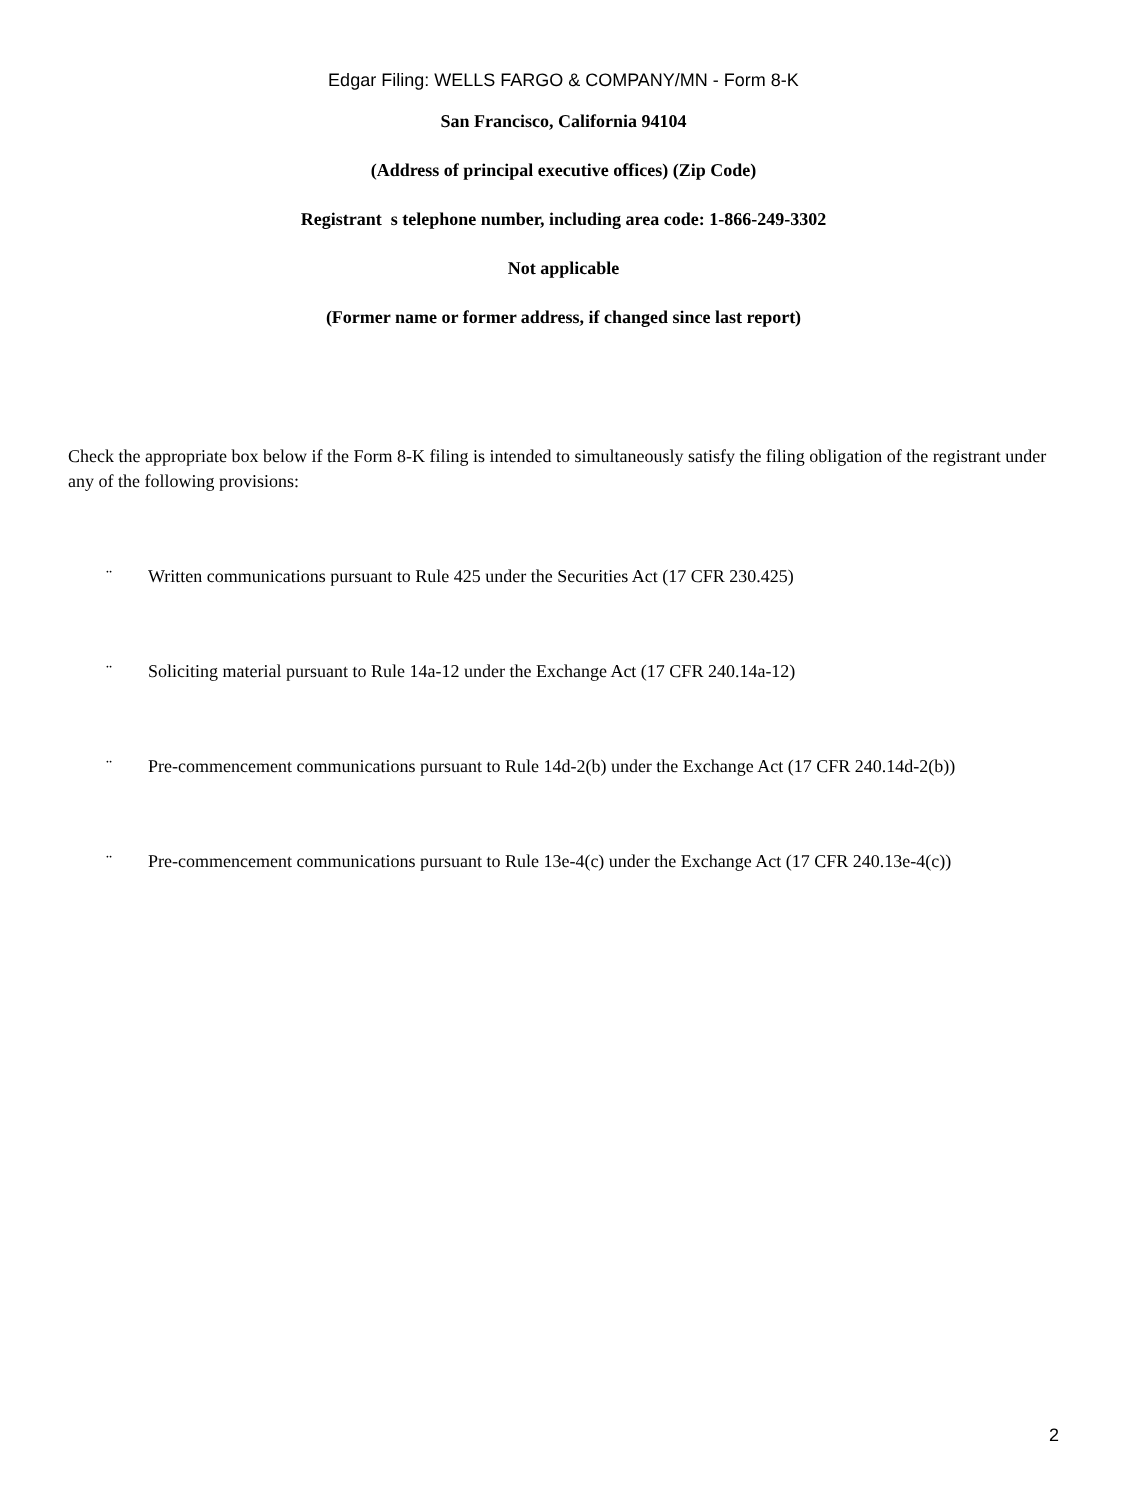Edgar Filing: WELLS FARGO & COMPANY/MN - Form 8-K
San Francisco, California 94104
(Address of principal executive offices) (Zip Code)
Registrant s telephone number, including area code: 1-866-249-3302
Not applicable
(Former name or former address, if changed since last report)
Check the appropriate box below if the Form 8-K filing is intended to simultaneously satisfy the filing obligation of the registrant under any of the following provisions:
¨ Written communications pursuant to Rule 425 under the Securities Act (17 CFR 230.425)
¨ Soliciting material pursuant to Rule 14a-12 under the Exchange Act (17 CFR 240.14a-12)
¨ Pre-commencement communications pursuant to Rule 14d-2(b) under the Exchange Act (17 CFR 240.14d-2(b))
¨ Pre-commencement communications pursuant to Rule 13e-4(c) under the Exchange Act (17 CFR 240.13e-4(c))
2